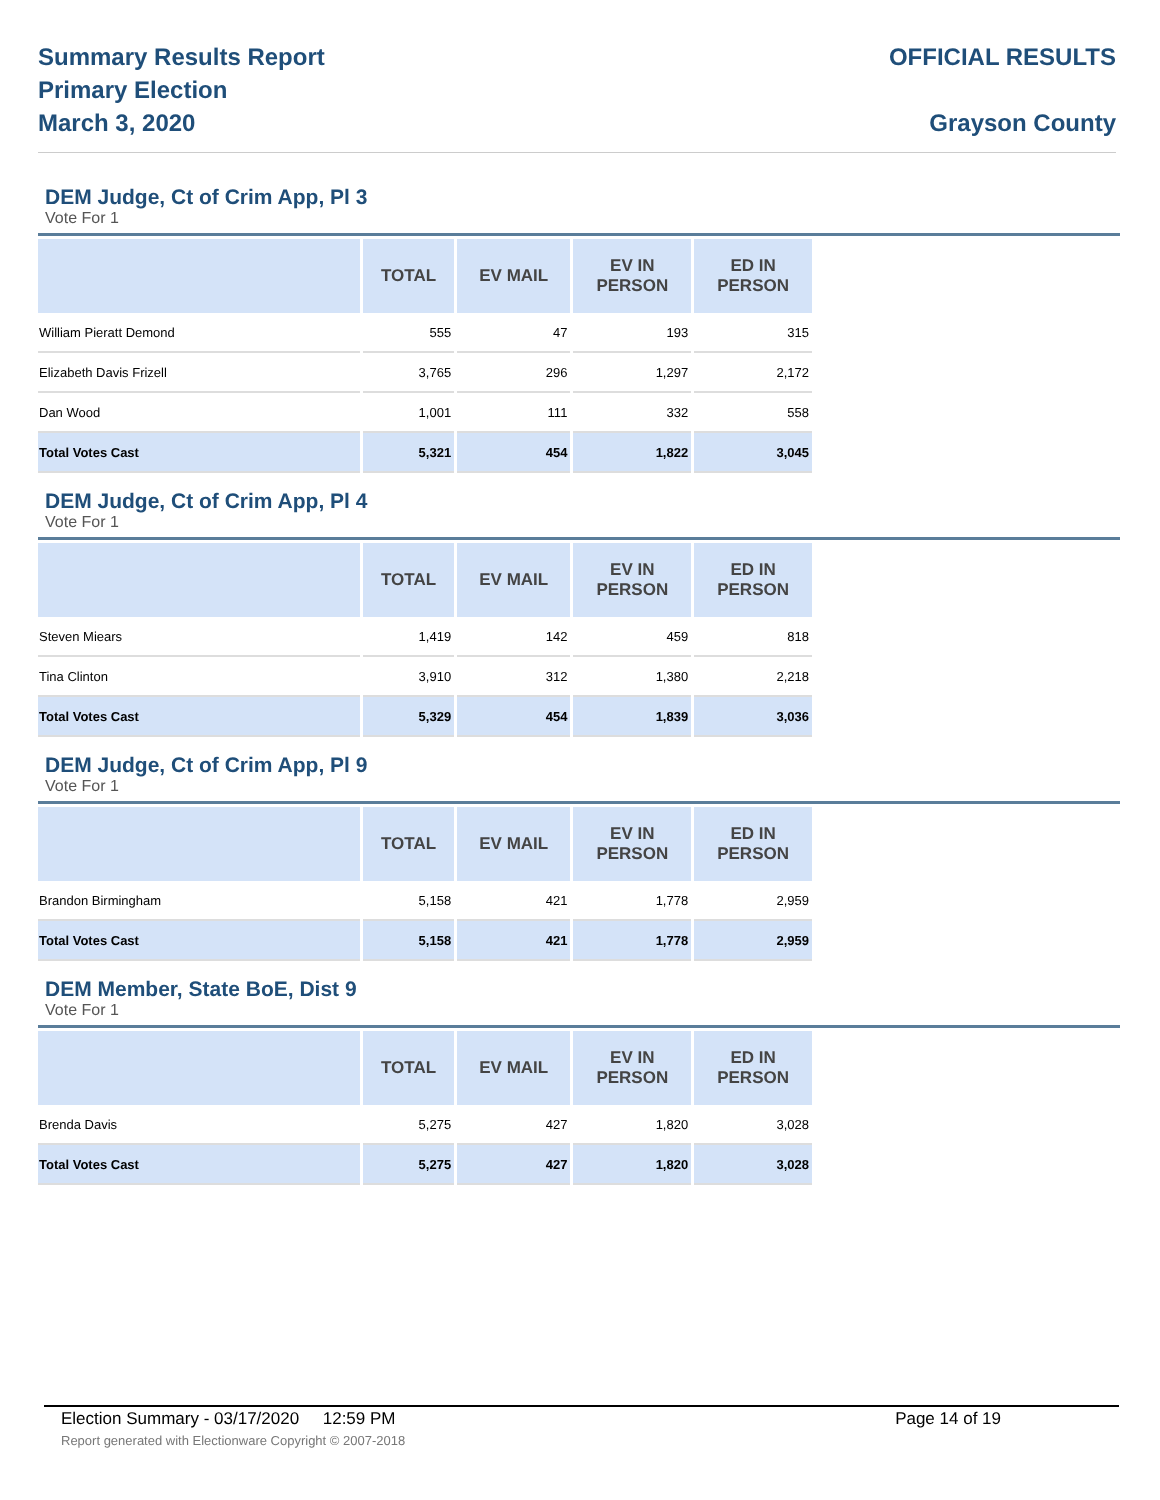Summary Results Report
Primary Election
March 3, 2020
OFFICIAL RESULTS
Grayson County
DEM Judge, Ct of Crim App, Pl 3
Vote For 1
| | TOTAL | EV MAIL | EV IN PERSON | ED IN PERSON |
| --- | --- | --- | --- | --- |
| William Pieratt Demond | 555 | 47 | 193 | 315 |
| Elizabeth Davis Frizell | 3,765 | 296 | 1,297 | 2,172 |
| Dan Wood | 1,001 | 111 | 332 | 558 |
| Total Votes Cast | 5,321 | 454 | 1,822 | 3,045 |
DEM Judge, Ct of Crim App, Pl 4
Vote For 1
| | TOTAL | EV MAIL | EV IN PERSON | ED IN PERSON |
| --- | --- | --- | --- | --- |
| Steven Miears | 1,419 | 142 | 459 | 818 |
| Tina Clinton | 3,910 | 312 | 1,380 | 2,218 |
| Total Votes Cast | 5,329 | 454 | 1,839 | 3,036 |
DEM Judge, Ct of Crim App, Pl 9
Vote For 1
| | TOTAL | EV MAIL | EV IN PERSON | ED IN PERSON |
| --- | --- | --- | --- | --- |
| Brandon Birmingham | 5,158 | 421 | 1,778 | 2,959 |
| Total Votes Cast | 5,158 | 421 | 1,778 | 2,959 |
DEM Member, State BoE, Dist 9
Vote For 1
| | TOTAL | EV MAIL | EV IN PERSON | ED IN PERSON |
| --- | --- | --- | --- | --- |
| Brenda Davis | 5,275 | 427 | 1,820 | 3,028 |
| Total Votes Cast | 5,275 | 427 | 1,820 | 3,028 |
Election Summary - 03/17/2020 12:59 PM Page 14 of 19
Report generated with Electionware Copyright © 2007-2018